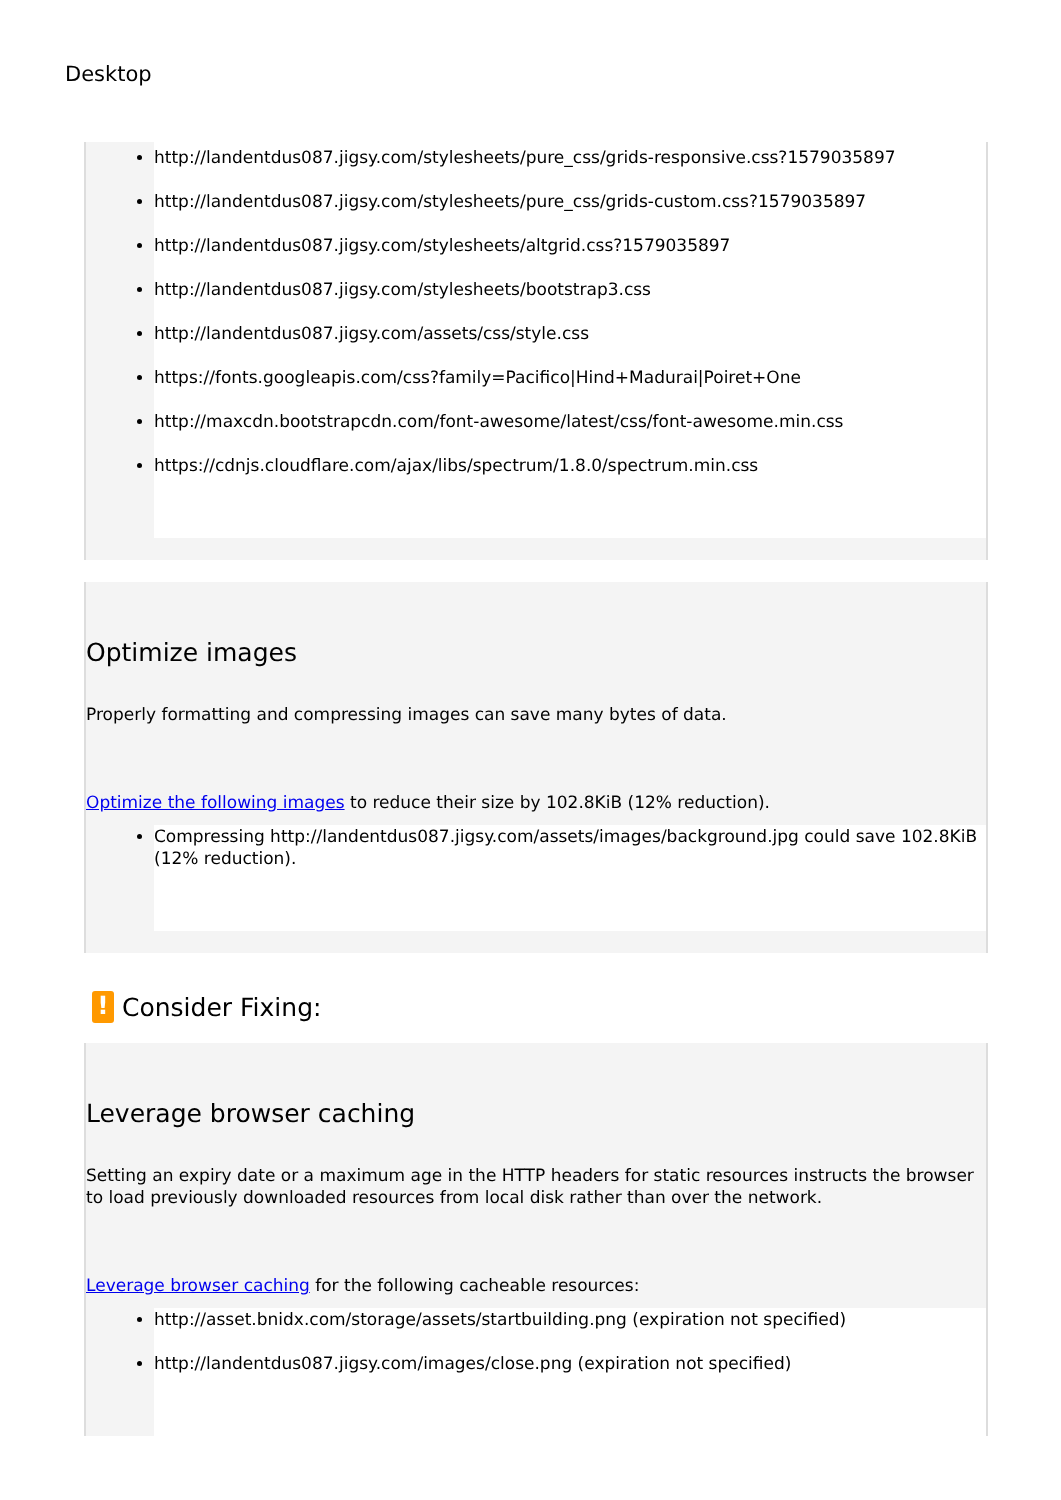Desktop
http://landentdus087.jigsy.com/stylesheets/pure_css/grids-responsive.css?1579035897
http://landentdus087.jigsy.com/stylesheets/pure_css/grids-custom.css?1579035897
http://landentdus087.jigsy.com/stylesheets/altgrid.css?1579035897
http://landentdus087.jigsy.com/stylesheets/bootstrap3.css
http://landentdus087.jigsy.com/assets/css/style.css
https://fonts.googleapis.com/css?family=Pacifico|Hind+Madurai|Poiret+One
http://maxcdn.bootstrapcdn.com/font-awesome/latest/css/font-awesome.min.css
https://cdnjs.cloudflare.com/ajax/libs/spectrum/1.8.0/spectrum.min.css
Optimize images
Properly formatting and compressing images can save many bytes of data.
Optimize the following images to reduce their size by 102.8KiB (12% reduction).
Compressing http://landentdus087.jigsy.com/assets/images/background.jpg could save 102.8KiB (12% reduction).
! Consider Fixing:
Leverage browser caching
Setting an expiry date or a maximum age in the HTTP headers for static resources instructs the browser to load previously downloaded resources from local disk rather than over the network.
Leverage browser caching for the following cacheable resources:
http://asset.bnidx.com/storage/assets/startbuilding.png (expiration not specified)
http://landentdus087.jigsy.com/images/close.png (expiration not specified)